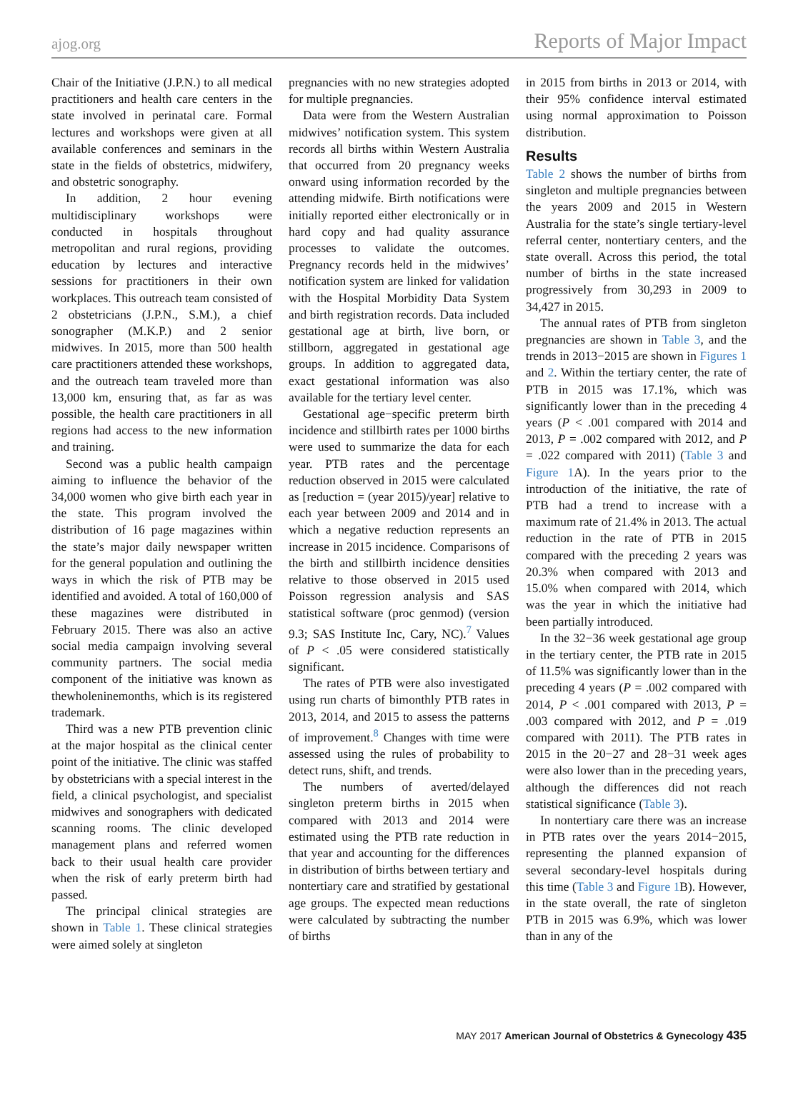ajog.org Reports of Major Impact
Chair of the Initiative (J.P.N.) to all medical practitioners and health care centers in the state involved in perinatal care. Formal lectures and workshops were given at all available conferences and seminars in the state in the fields of obstetrics, midwifery, and obstetric sonography.
In addition, 2 hour evening multidisciplinary workshops were conducted in hospitals throughout metropolitan and rural regions, providing education by lectures and interactive sessions for practitioners in their own workplaces. This outreach team consisted of 2 obstetricians (J.P.N., S.M.), a chief sonographer (M.K.P.) and 2 senior midwives. In 2015, more than 500 health care practitioners attended these workshops, and the outreach team traveled more than 13,000 km, ensuring that, as far as was possible, the health care practitioners in all regions had access to the new information and training.
Second was a public health campaign aiming to influence the behavior of the 34,000 women who give birth each year in the state. This program involved the distribution of 16 page magazines within the state’s major daily newspaper written for the general population and outlining the ways in which the risk of PTB may be identified and avoided. A total of 160,000 of these magazines were distributed in February 2015. There was also an active social media campaign involving several community partners. The social media component of the initiative was known as thewholeninemonths, which is its registered trademark.
Third was a new PTB prevention clinic at the major hospital as the clinical center point of the initiative. The clinic was staffed by obstetricians with a special interest in the field, a clinical psychologist, and specialist midwives and sonographers with dedicated scanning rooms. The clinic developed management plans and referred women back to their usual health care provider when the risk of early preterm birth had passed.
The principal clinical strategies are shown in Table 1. These clinical strategies were aimed solely at singleton
pregnancies with no new strategies adopted for multiple pregnancies.
Data were from the Western Australian midwives’ notification system. This system records all births within Western Australia that occurred from 20 pregnancy weeks onward using information recorded by the attending midwife. Birth notifications were initially reported either electronically or in hard copy and had quality assurance processes to validate the outcomes. Pregnancy records held in the midwives’ notification system are linked for validation with the Hospital Morbidity Data System and birth registration records. Data included gestational age at birth, live born, or stillborn, aggregated in gestational age groups. In addition to aggregated data, exact gestational information was also available for the tertiary level center.
Gestational age−specific preterm birth incidence and stillbirth rates per 1000 births were used to summarize the data for each year. PTB rates and the percentage reduction observed in 2015 were calculated as [reduction = (year 2015)/year] relative to each year between 2009 and 2014 and in which a negative reduction represents an increase in 2015 incidence. Comparisons of the birth and stillbirth incidence densities relative to those observed in 2015 used Poisson regression analysis and SAS statistical software (proc genmod) (version 9.3; SAS Institute Inc, Cary, NC).<sup>7</sup> Values of P < .05 were considered statistically significant.
The rates of PTB were also investigated using run charts of bimonthly PTB rates in 2013, 2014, and 2015 to assess the patterns of improvement.<sup>8</sup> Changes with time were assessed using the rules of probability to detect runs, shift, and trends.
The numbers of averted/delayed singleton preterm births in 2015 when compared with 2013 and 2014 were estimated using the PTB rate reduction in that year and accounting for the differences in distribution of births between tertiary and nontertiary care and stratified by gestational age groups. The expected mean reductions were calculated by subtracting the number of births
in 2015 from births in 2013 or 2014, with their 95% confidence interval estimated using normal approximation to Poisson distribution.
Results
Table 2 shows the number of births from singleton and multiple pregnancies between the years 2009 and 2015 in Western Australia for the state’s single tertiary-level referral center, nontertiary centers, and the state overall. Across this period, the total number of births in the state increased progressively from 30,293 in 2009 to 34,427 in 2015.
The annual rates of PTB from singleton pregnancies are shown in Table 3, and the trends in 2013−2015 are shown in Figures 1 and 2. Within the tertiary center, the rate of PTB in 2015 was 17.1%, which was significantly lower than in the preceding 4 years (P < .001 compared with 2014 and 2013, P = .002 compared with 2012, and P = .022 compared with 2011) (Table 3 and Figure 1 A). In the years prior to the introduction of the initiative, the rate of PTB had a trend to increase with a maximum rate of 21.4% in 2013. The actual reduction in the rate of PTB in 2015 compared with the preceding 2 years was 20.3% when compared with 2013 and 15.0% when compared with 2014, which was the year in which the initiative had been partially introduced.
In the 32−36 week gestational age group in the tertiary center, the PTB rate in 2015 of 11.5% was significantly lower than in the preceding 4 years (P = .002 compared with 2014, P < .001 compared with 2013, P = .003 compared with 2012, and P = .019 compared with 2011). The PTB rates in 2015 in the 20−27 and 28−31 week ages were also lower than in the preceding years, although the differences did not reach statistical significance (Table 3).
In nontertiary care there was an increase in PTB rates over the years 2014−2015, representing the planned expansion of several secondary-level hospitals during this time (Table 3 and Figure 1 B). However, in the state overall, the rate of singleton PTB in 2015 was 6.9%, which was lower than in any of the
MAY 2017 American Journal of Obstetrics & Gynecology 435